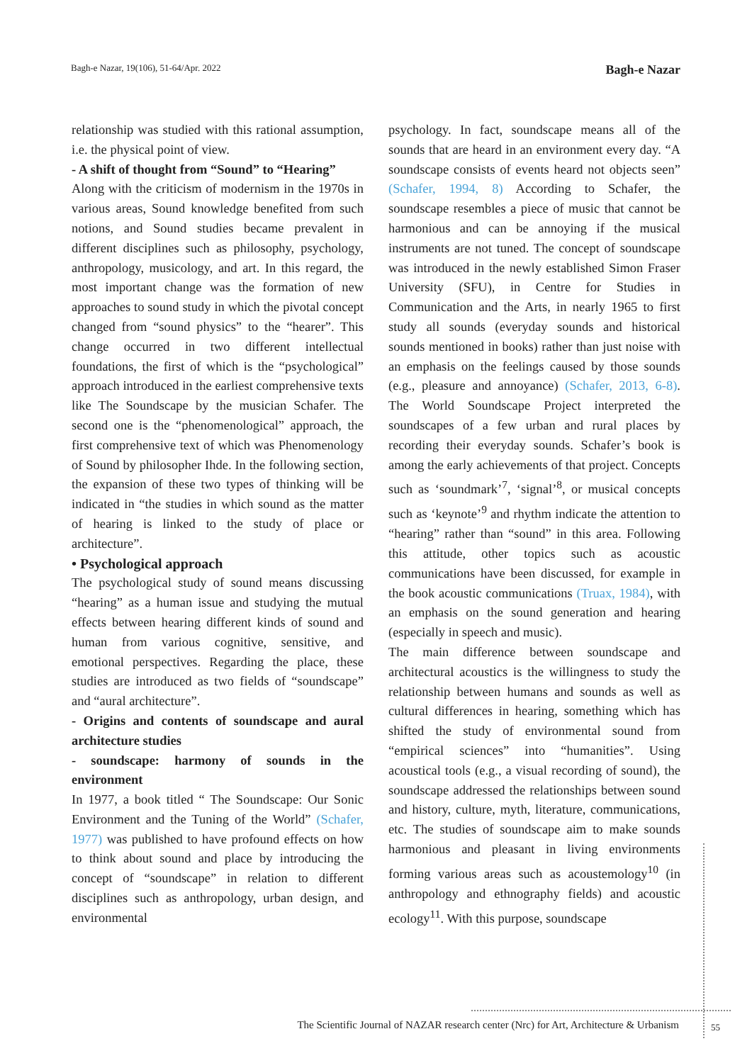Bagh-e Nazar, 19(106), 51-64/Apr. 2022 Bagh-e Nazar
relationship was studied with this rational assumption, i.e. the physical point of view.
- A shift of thought from “Sound” to “Hearing”
Along with the criticism of modernism in the 1970s in various areas, Sound knowledge benefited from such notions, and Sound studies became prevalent in different disciplines such as philosophy, psychology, anthropology, musicology, and art. In this regard, the most important change was the formation of new approaches to sound study in which the pivotal concept changed from “sound physics” to the “hearer”. This change occurred in two different intellectual foundations, the first of which is the “psychological” approach introduced in the earliest comprehensive texts like The Soundscape by the musician Schafer. The second one is the “phenomenological” approach, the first comprehensive text of which was Phenomenology of Sound by philosopher Ihde. In the following section, the expansion of these two types of thinking will be indicated in “the studies in which sound as the matter of hearing is linked to the study of place or architecture”.
• Psychological approach
The psychological study of sound means discussing “hearing” as a human issue and studying the mutual effects between hearing different kinds of sound and human from various cognitive, sensitive, and emotional perspectives. Regarding the place, these studies are introduced as two fields of “soundscape” and “aural architecture”.
- Origins and contents of soundscape and aural architecture studies
- soundscape: harmony of sounds in the environment
In 1977, a book titled “ The Soundscape: Our Sonic Environment and the Tuning of the World” (Schafer, 1977) was published to have profound effects on how to think about sound and place by introducing the concept of “soundscape” in relation to different disciplines such as anthropology, urban design, and environmental
psychology. In fact, soundscape means all of the sounds that are heard in an environment every day. “A soundscape consists of events heard not objects seen” (Schafer, 1994, 8) According to Schafer, the soundscape resembles a piece of music that cannot be harmonious and can be annoying if the musical instruments are not tuned. The concept of soundscape was introduced in the newly established Simon Fraser University (SFU), in Centre for Studies in Communication and the Arts, in nearly 1965 to first study all sounds (everyday sounds and historical sounds mentioned in books) rather than just noise with an emphasis on the feelings caused by those sounds (e.g., pleasure and annoyance) (Schafer, 2013, 6-8). The World Soundscape Project interpreted the soundscapes of a few urban and rural places by recording their everyday sounds. Schafer’s book is among the early achievements of that project. Concepts such as ‘soundmark’<sup>7</sup>, ‘signal’<sup>8</sup>, or musical concepts such as ‘keynote’<sup>9</sup> and rhythm indicate the attention to “hearing” rather than “sound” in this area. Following this attitude, other topics such as acoustic communications have been discussed, for example in the book acoustic communications (Truax, 1984), with an emphasis on the sound generation and hearing (especially in speech and music).
The main difference between soundscape and architectural acoustics is the willingness to study the relationship between humans and sounds as well as cultural differences in hearing, something which has shifted the study of environmental sound from “empirical sciences” into “humanities”. Using acoustical tools (e.g., a visual recording of sound), the soundscape addressed the relationships between sound and history, culture, myth, literature, communications, etc. The studies of soundscape aim to make sounds harmonious and pleasant in living environments forming various areas such as acoustemology<sup>10</sup> (in anthropology and ethnography fields) and acoustic ecology<sup>11</sup>. With this purpose, soundscape
The Scientific Journal of NAZAR research center (Nrc) for Art, Architecture & Urbanism 55